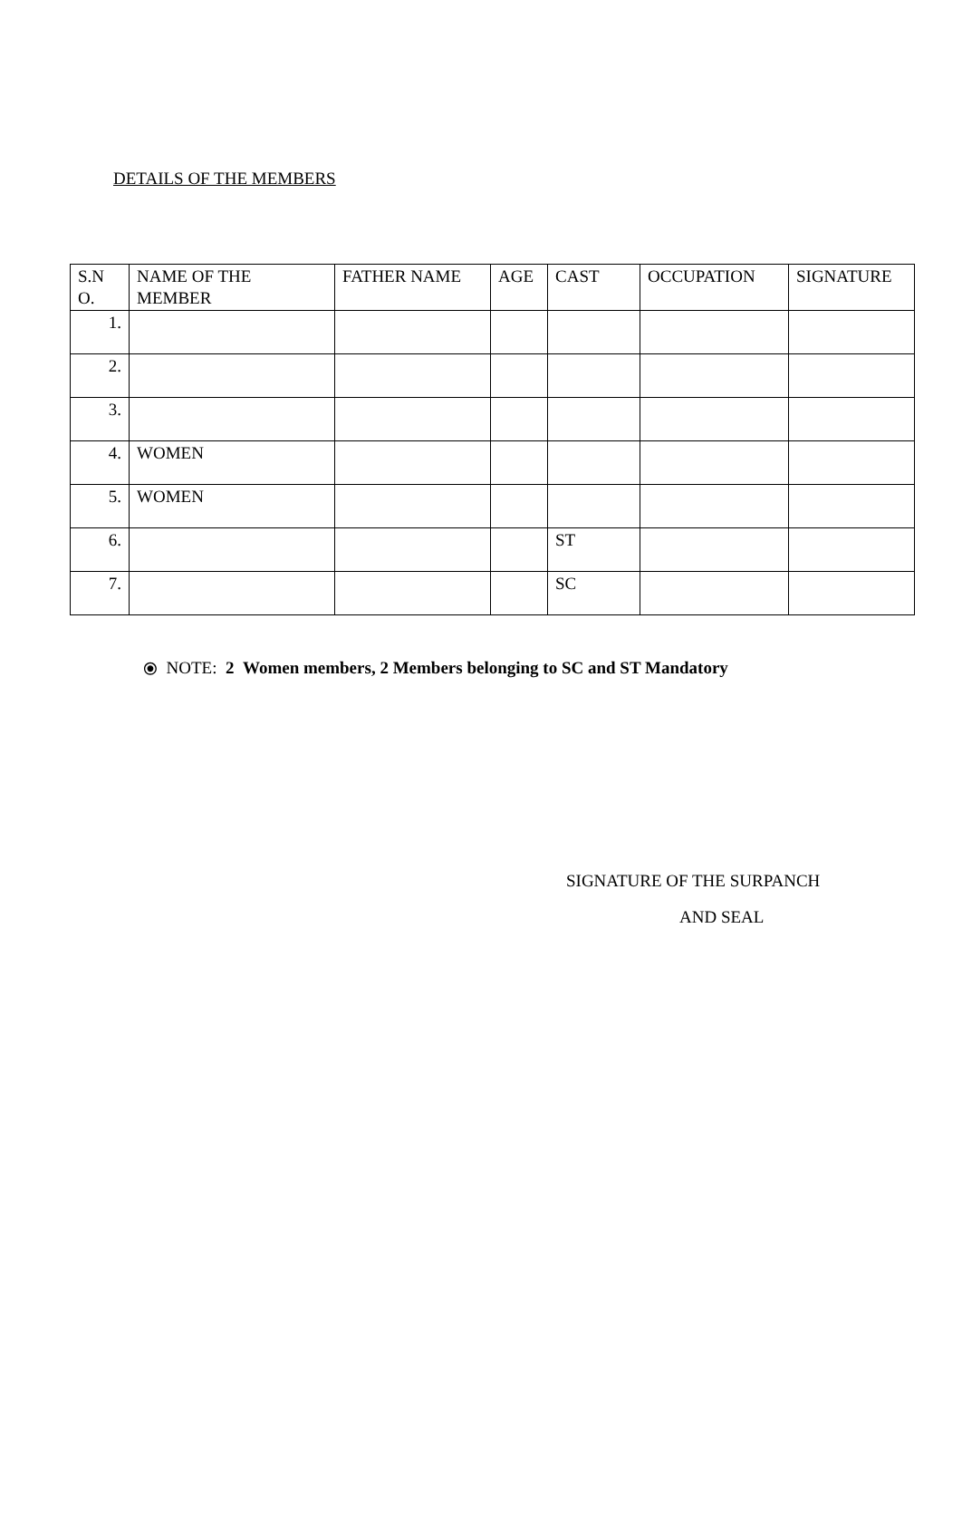DETAILS OF THE MEMBERS
| S.N O. | NAME OF THE MEMBER | FATHER NAME | AGE | CAST | OCCUPATION | SIGNATURE |
| --- | --- | --- | --- | --- | --- | --- |
| 1. | | | | | | |
| 2. | | | | | | |
| 3. | | | | | | |
| 4. | WOMEN | | | | | |
| 5. | WOMEN | | | | | |
| 6. | | | | ST | | |
| 7. | | | | SC | | |
⦿ NOTE: 2 Women members, 2 Members belonging to SC and ST Mandatory
SIGNATURE OF THE SURPANCH
AND SEAL